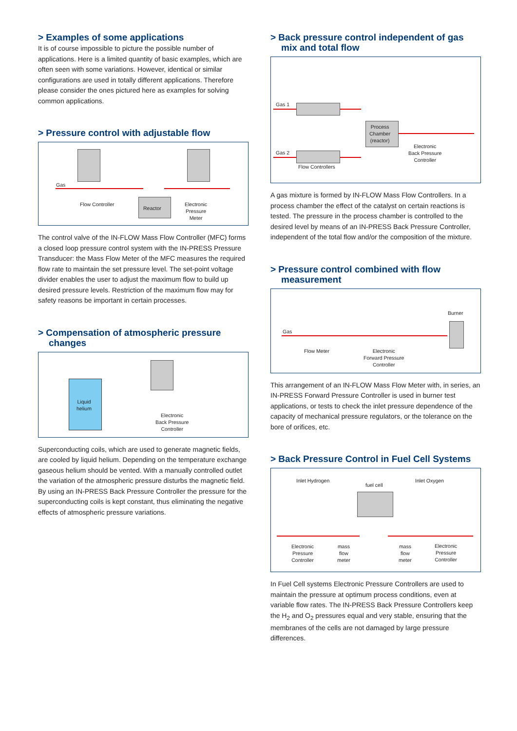> Examples of some applications
It is of course impossible to picture the possible number of applications. Here is a limited quantity of basic examples, which are often seen with some variations. However, identical or similar configurations are used in totally different applications. Therefore please consider the ones pictured here as examples for solving common applications.
> Pressure control with adjustable flow
Gas
Flow Controller
Reactor
Electronic
Pressure
Meter
The control valve of the IN-FLOW Mass Flow Controller (MFC) forms a closed loop pressure control system with the IN-PRESS Pressure Transducer: the Mass Flow Meter of the MFC measures the required flow rate to maintain the set pressure level. The set-point voltage divider enables the user to adjust the maximum flow to build up desired pressure levels. Restriction of the maximum flow may for safety reasons be important in certain processes.
> Compensation of atmospheric pressure changes
Liquid
helium
Electronic
Back Pressure
Controller
Superconducting coils, which are used to generate magnetic fields, are cooled by liquid helium. Depending on the temperature exchange gaseous helium should be vented. With a manually controlled outlet the variation of the atmospheric pressure disturbs the magnetic field. By using an IN-PRESS Back Pressure Controller the pressure for the superconducting coils is kept constant, thus eliminating the negative effects of atmospheric pressure variations.
> Back pressure control independent of gas mix and total flow
Gas 1
Gas 2
Process
Chamber
(reactor)
Flow Controllers
Electronic
Back Pressure
Controller
A gas mixture is formed by IN-FLOW Mass Flow Controllers. In a process chamber the effect of the catalyst on certain reactions is tested. The pressure in the process chamber is controlled to the desired level by means of an IN-PRESS Back Pressure Controller, independent of the total flow and/or the composition of the mixture.
> Pressure control combined with flow measurement
Gas
Flow Meter
Electronic
Forward Pressure
Controller
Burner
This arrangement of an IN-FLOW Mass Flow Meter with, in series, an IN-PRESS Forward Pressure Controller is used in burner test applications, or tests to check the inlet pressure dependence of the capacity of mechanical pressure regulators, or the tolerance on the bore of orifices, etc.
> Back Pressure Control in Fuel Cell Systems
Inlet Hydrogen
fuel cell
Inlet Oxygen
Electronic
Pressure
Controller
mass
flow
meter
mass
flow
meter
Electronic
Pressure
Controller
In Fuel Cell systems Electronic Pressure Controllers are used to maintain the pressure at optimum process conditions, even at variable flow rates. The IN-PRESS Back Pressure Controllers keep the H<sub>2</sub> and O<sub>2</sub> pressures equal and very stable, ensuring that the membranes of the cells are not damaged by large pressure differences.